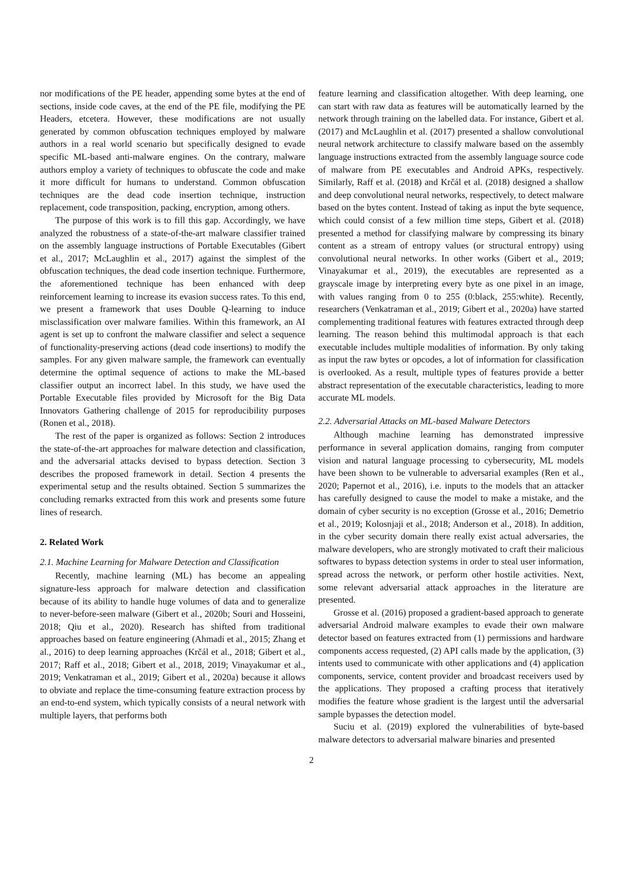nor modifications of the PE header, appending some bytes at the end of sections, inside code caves, at the end of the PE file, modifying the PE Headers, etcetera. However, these modifications are not usually generated by common obfuscation techniques employed by malware authors in a real world scenario but specifically designed to evade specific ML-based anti-malware engines. On the contrary, malware authors employ a variety of techniques to obfuscate the code and make it more difficult for humans to understand. Common obfuscation techniques are the dead code insertion technique, instruction replacement, code transposition, packing, encryption, among others.
The purpose of this work is to fill this gap. Accordingly, we have analyzed the robustness of a state-of-the-art malware classifier trained on the assembly language instructions of Portable Executables (Gibert et al., 2017; McLaughlin et al., 2017) against the simplest of the obfuscation techniques, the dead code insertion technique. Furthermore, the aforementioned technique has been enhanced with deep reinforcement learning to increase its evasion success rates. To this end, we present a framework that uses Double Q-learning to induce misclassification over malware families. Within this framework, an AI agent is set up to confront the malware classifier and select a sequence of functionality-preserving actions (dead code insertions) to modify the samples. For any given malware sample, the framework can eventually determine the optimal sequence of actions to make the ML-based classifier output an incorrect label. In this study, we have used the Portable Executable files provided by Microsoft for the Big Data Innovators Gathering challenge of 2015 for reproducibility purposes (Ronen et al., 2018).
The rest of the paper is organized as follows: Section 2 introduces the state-of-the-art approaches for malware detection and classification, and the adversarial attacks devised to bypass detection. Section 3 describes the proposed framework in detail. Section 4 presents the experimental setup and the results obtained. Section 5 summarizes the concluding remarks extracted from this work and presents some future lines of research.
2. Related Work
2.1. Machine Learning for Malware Detection and Classification
Recently, machine learning (ML) has become an appealing signature-less approach for malware detection and classification because of its ability to handle huge volumes of data and to generalize to never-before-seen malware (Gibert et al., 2020b; Souri and Hosseini, 2018; Qiu et al., 2020). Research has shifted from traditional approaches based on feature engineering (Ahmadi et al., 2015; Zhang et al., 2016) to deep learning approaches (Krčál et al., 2018; Gibert et al., 2017; Raff et al., 2018; Gibert et al., 2018, 2019; Vinayakumar et al., 2019; Venkatraman et al., 2019; Gibert et al., 2020a) because it allows to obviate and replace the time-consuming feature extraction process by an end-to-end system, which typically consists of a neural network with multiple layers, that performs both
feature learning and classification altogether. With deep learning, one can start with raw data as features will be automatically learned by the network through training on the labelled data. For instance, Gibert et al. (2017) and McLaughlin et al. (2017) presented a shallow convolutional neural network architecture to classify malware based on the assembly language instructions extracted from the assembly language source code of malware from PE executables and Android APKs, respectively. Similarly, Raff et al. (2018) and Krčál et al. (2018) designed a shallow and deep convolutional neural networks, respectively, to detect malware based on the bytes content. Instead of taking as input the byte sequence, which could consist of a few million time steps, Gibert et al. (2018) presented a method for classifying malware by compressing its binary content as a stream of entropy values (or structural entropy) using convolutional neural networks. In other works (Gibert et al., 2019; Vinayakumar et al., 2019), the executables are represented as a grayscale image by interpreting every byte as one pixel in an image, with values ranging from 0 to 255 (0:black, 255:white). Recently, researchers (Venkatraman et al., 2019; Gibert et al., 2020a) have started complementing traditional features with features extracted through deep learning. The reason behind this multimodal approach is that each executable includes multiple modalities of information. By only taking as input the raw bytes or opcodes, a lot of information for classification is overlooked. As a result, multiple types of features provide a better abstract representation of the executable characteristics, leading to more accurate ML models.
2.2. Adversarial Attacks on ML-based Malware Detectors
Although machine learning has demonstrated impressive performance in several application domains, ranging from computer vision and natural language processing to cybersecurity, ML models have been shown to be vulnerable to adversarial examples (Ren et al., 2020; Papernot et al., 2016), i.e. inputs to the models that an attacker has carefully designed to cause the model to make a mistake, and the domain of cyber security is no exception (Grosse et al., 2016; Demetrio et al., 2019; Kolosnjaji et al., 2018; Anderson et al., 2018). In addition, in the cyber security domain there really exist actual adversaries, the malware developers, who are strongly motivated to craft their malicious softwares to bypass detection systems in order to steal user information, spread across the network, or perform other hostile activities. Next, some relevant adversarial attack approaches in the literature are presented.
Grosse et al. (2016) proposed a gradient-based approach to generate adversarial Android malware examples to evade their own malware detector based on features extracted from (1) permissions and hardware components access requested, (2) API calls made by the application, (3) intents used to communicate with other applications and (4) application components, service, content provider and broadcast receivers used by the applications. They proposed a crafting process that iteratively modifies the feature whose gradient is the largest until the adversarial sample bypasses the detection model.
Suciu et al. (2019) explored the vulnerabilities of byte-based malware detectors to adversarial malware binaries and presented
2